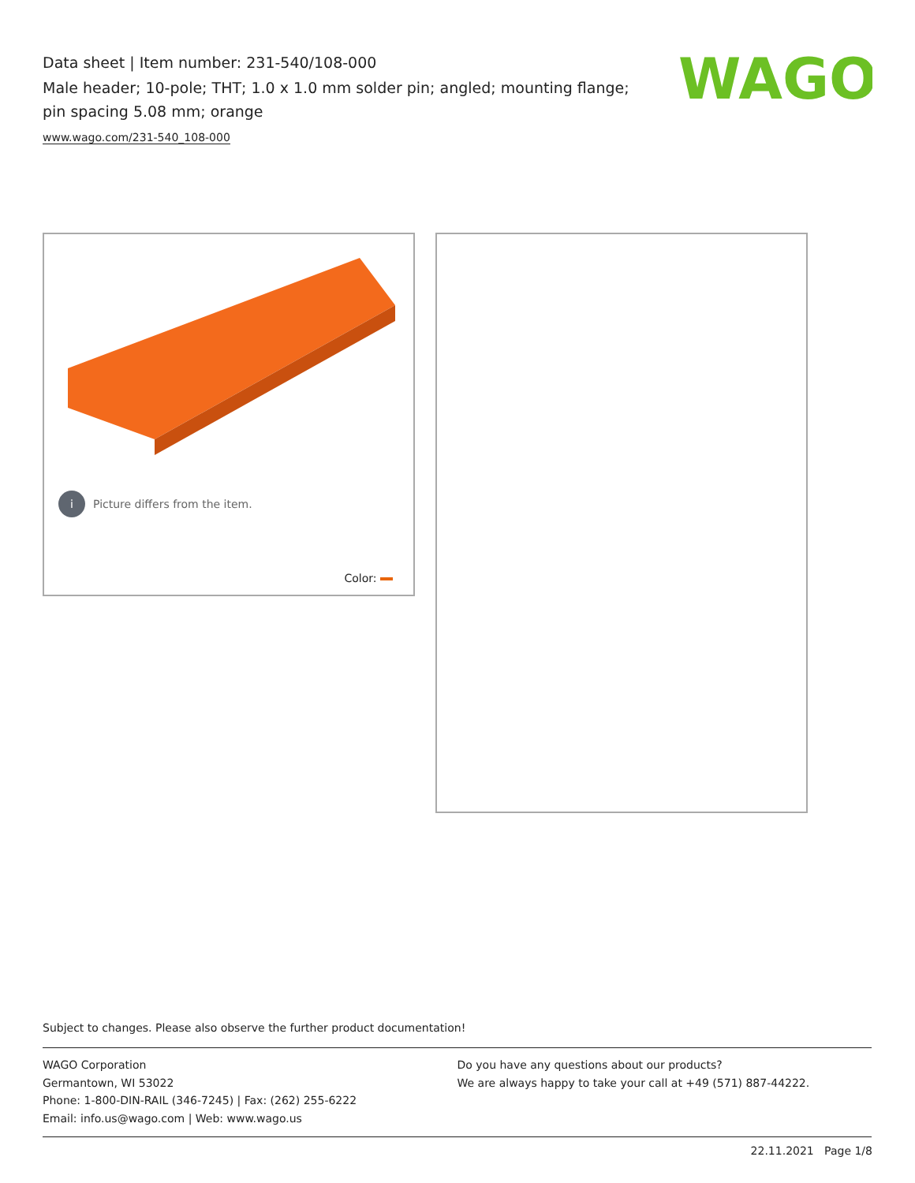Data sheet | Item number: 231-540/108-000
Male header; 10-pole; THT; 1.0 x 1.0 mm solder pin; angled; mounting flange; pin spacing 5.08 mm; orange
www.wago.com/231-540_108-000
WAGO
i Picture differs from the item.
Color:
Subject to changes. Please also observe the further product documentation!
WAGO Corporation
Germantown, WI 53022
Phone: 1-800-DIN-RAIL (346-7245) | Fax: (262) 255-6222
Email: info.us@wago.com | Web: www.wago.us
Do you have any questions about our products?
We are always happy to take your call at +49 (571) 887-44222.
22.11.2021 Page 1/8